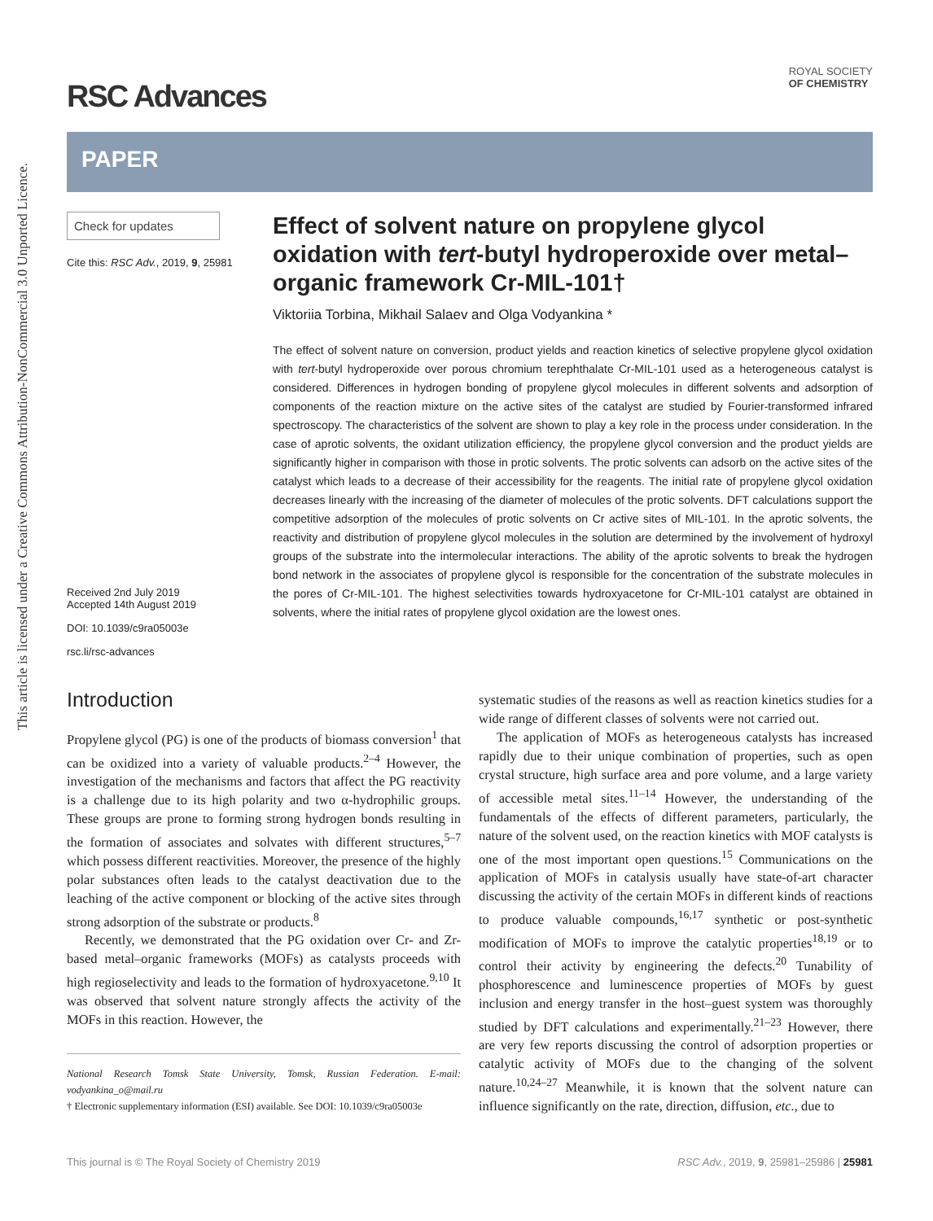This article is licensed under a Creative Commons Attribution-NonCommercial 3.0 Unported Licence.
RSC Advances
ROYAL SOCIETY
OF CHEMISTRY
PAPER
Check for updates
Cite this: RSC Adv., 2019, 9, 25981
Received 2nd July 2019
Accepted 14th August 2019
DOI: 10.1039/c9ra05003e
rsc.li/rsc-advances
Effect of solvent nature on propylene glycol oxidation with tert-butyl hydroperoxide over metal–organic framework Cr-MIL-101†
Viktoriia Torbina, Mikhail Salaev and Olga Vodyankina *
The effect of solvent nature on conversion, product yields and reaction kinetics of selective propylene glycol oxidation with tert-butyl hydroperoxide over porous chromium terephthalate Cr-MIL-101 used as a heterogeneous catalyst is considered. Differences in hydrogen bonding of propylene glycol molecules in different solvents and adsorption of components of the reaction mixture on the active sites of the catalyst are studied by Fourier-transformed infrared spectroscopy. The characteristics of the solvent are shown to play a key role in the process under consideration. In the case of aprotic solvents, the oxidant utilization efficiency, the propylene glycol conversion and the product yields are significantly higher in comparison with those in protic solvents. The protic solvents can adsorb on the active sites of the catalyst which leads to a decrease of their accessibility for the reagents. The initial rate of propylene glycol oxidation decreases linearly with the increasing of the diameter of molecules of the protic solvents. DFT calculations support the competitive adsorption of the molecules of protic solvents on Cr active sites of MIL-101. In the aprotic solvents, the reactivity and distribution of propylene glycol molecules in the solution are determined by the involvement of hydroxyl groups of the substrate into the intermolecular interactions. The ability of the aprotic solvents to break the hydrogen bond network in the associates of propylene glycol is responsible for the concentration of the substrate molecules in the pores of Cr-MIL-101. The highest selectivities towards hydroxyacetone for Cr-MIL-101 catalyst are obtained in solvents, where the initial rates of propylene glycol oxidation are the lowest ones.
Introduction
Propylene glycol (PG) is one of the products of biomass conversion<sup>1</sup> that can be oxidized into a variety of valuable products.<sup>2–4</sup> However, the investigation of the mechanisms and factors that affect the PG reactivity is a challenge due to its high polarity and two α-hydrophilic groups. These groups are prone to forming strong hydrogen bonds resulting in the formation of associates and solvates with different structures,<sup>5–7</sup> which possess different reactivities. Moreover, the presence of the highly polar substances often leads to the catalyst deactivation due to the leaching of the active component or blocking of the active sites through strong adsorption of the substrate or products.<sup>8</sup>
Recently, we demonstrated that the PG oxidation over Cr- and Zr-based metal–organic frameworks (MOFs) as catalysts proceeds with high regioselectivity and leads to the formation of hydroxyacetone.<sup>9,10</sup> It was observed that solvent nature strongly affects the activity of the MOFs in this reaction. However, the
National Research Tomsk State University, Tomsk, Russian Federation. E-mail: vodyankina_o@mail.ru
† Electronic supplementary information (ESI) available. See DOI: 10.1039/c9ra05003e
systematic studies of the reasons as well as reaction kinetics studies for a wide range of different classes of solvents were not carried out.
The application of MOFs as heterogeneous catalysts has increased rapidly due to their unique combination of properties, such as open crystal structure, high surface area and pore volume, and a large variety of accessible metal sites.<sup>11–14</sup> However, the understanding of the fundamentals of the effects of different parameters, particularly, the nature of the solvent used, on the reaction kinetics with MOF catalysts is one of the most important open questions.<sup>15</sup> Communications on the application of MOFs in catalysis usually have state-of-art character discussing the activity of the certain MOFs in different kinds of reactions to produce valuable compounds,<sup>16,17</sup> synthetic or post-synthetic modification of MOFs to improve the catalytic properties<sup>18,19</sup> or to control their activity by engineering the defects.<sup>20</sup> Tunability of phosphorescence and luminescence properties of MOFs by guest inclusion and energy transfer in the host–guest system was thoroughly studied by DFT calculations and experimentally.<sup>21–23</sup> However, there are very few reports discussing the control of adsorption properties or catalytic activity of MOFs due to the changing of the solvent nature.<sup>10,24–27</sup> Meanwhile, it is known that the solvent nature can influence significantly on the rate, direction, diffusion, etc., due to
This journal is © The Royal Society of Chemistry 2019 RSC Adv., 2019, 9, 25981–25986 | 25981